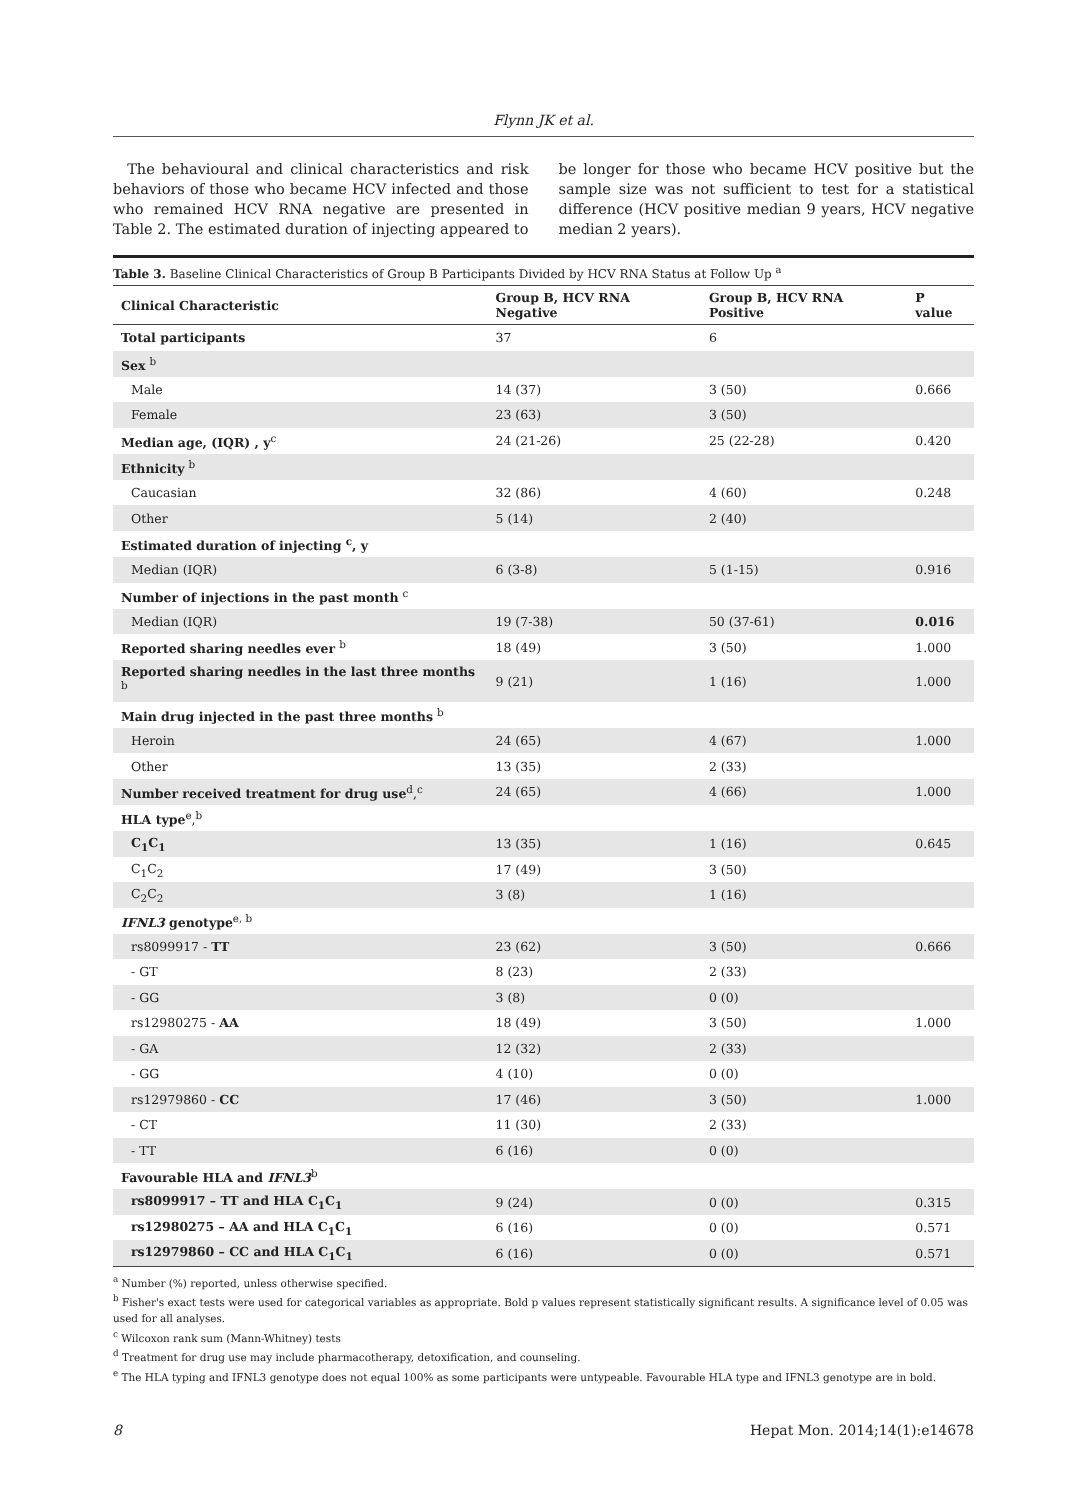Flynn JK et al.
The behavioural and clinical characteristics and risk behaviors of those who became HCV infected and those who remained HCV RNA negative are presented in Table 2. The estimated duration of injecting appeared to
be longer for those who became HCV positive but the sample size was not sufficient to test for a statistical difference (HCV positive median 9 years, HCV negative median 2 years).
Table 3. Baseline Clinical Characteristics of Group B Participants Divided by HCV RNA Status at Follow Up <sup>a</sup>
| Clinical Characteristic | Group B, HCV RNA Negative | Group B, HCV RNA Positive | P value |
| --- | --- | --- | --- |
| Total participants | 37 | 6 | |
| Sex <sup>b</sup> | | | |
| Male | 14 (37) | 3 (50) | 0.666 |
| Female | 23 (63) | 3 (50) | |
| Median age, (IQR) , y<sup>c</sup> | 24 (21-26) | 25 (22-28) | 0.420 |
| Ethnicity <sup>b</sup> | | | |
| Caucasian | 32 (86) | 4 (60) | 0.248 |
| Other | 5 (14) | 2 (40) | |
| Estimated duration of injecting <sup>c</sup>, y | | | |
| Median (IQR) | 6 (3-8) | 5 (1-15) | 0.916 |
| Number of injections in the past month <sup>c</sup> | | | |
| Median (IQR) | 19 (7-38) | 50 (37-61) | 0.016 |
| Reported sharing needles ever <sup>b</sup> | 18 (49) | 3 (50) | 1.000 |
| Reported sharing needles in the last three months <sup>b</sup> | 9 (21) | 1 (16) | 1.000 |
| Main drug injected in the past three months <sup>b</sup> | | | |
| Heroin | 24 (65) | 4 (67) | 1.000 |
| Other | 13 (35) | 2 (33) | |
| Number received treatment for drug use<sup>d</sup>,<sup>c</sup> | 24 (65) | 4 (66) | 1.000 |
| HLA type<sup>e</sup>,<sup>b</sup> | | | |
| C<sub>1</sub>C<sub>1</sub> | 13 (35) | 1 (16) | 0.645 |
| C<sub>1</sub>C<sub>2</sub> | 17 (49) | 3 (50) | |
| C<sub>2</sub>C<sub>2</sub> | 3 (8) | 1 (16) | |
| IFNL3 genotype<sup>e, b</sup> | | | |
| rs8099917 - TT | 23 (62) | 3 (50) | 0.666 |
| - GT | 8 (23) | 2 (33) | |
| - GG | 3 (8) | 0 (0) | |
| rs12980275 - AA | 18 (49) | 3 (50) | 1.000 |
| - GA | 12 (32) | 2 (33) | |
| - GG | 4 (10) | 0 (0) | |
| rs12979860 - CC | 17 (46) | 3 (50) | 1.000 |
| - CT | 11 (30) | 2 (33) | |
| - TT | 6 (16) | 0 (0) | |
| Favourable HLA and IFNL3<sup>b</sup> | | | |
| rs8099917 – TT and HLA C<sub>1</sub>C<sub>1</sub> | 9 (24) | 0 (0) | 0.315 |
| rs12980275 – AA and HLA C<sub>1</sub>C<sub>1</sub> | 6 (16) | 0 (0) | 0.571 |
| rs12979860 – CC and HLA C<sub>1</sub>C<sub>1</sub> | 6 (16) | 0 (0) | 0.571 |
<sup>a</sup> Number (%) reported, unless otherwise specified.
<sup>b</sup> Fisher's exact tests were used for categorical variables as appropriate. Bold p values represent statistically significant results. A significance level of 0.05 was used for all analyses.
<sup>c</sup> Wilcoxon rank sum (Mann-Whitney) tests
<sup>d</sup> Treatment for drug use may include pharmacotherapy, detoxification, and counseling.
<sup>e</sup> The HLA typing and IFNL3 genotype does not equal 100% as some participants were untypeable. Favourable HLA type and IFNL3 genotype are in bold.
8 Hepat Mon. 2014;14(1):e14678